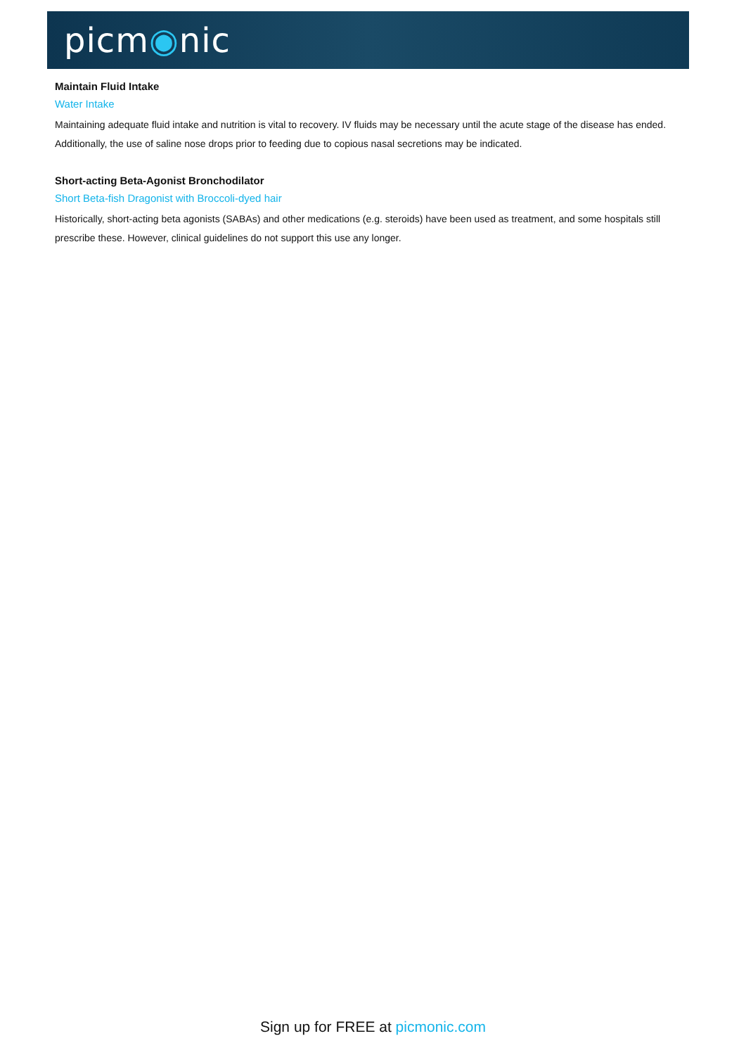picm◉nic
Maintain Fluid Intake
Water Intake
Maintaining adequate fluid intake and nutrition is vital to recovery. IV fluids may be necessary until the acute stage of the disease has ended. Additionally, the use of saline nose drops prior to feeding due to copious nasal secretions may be indicated.
Short-acting Beta-Agonist Bronchodilator
Short Beta-fish Dragonist with Broccoli-dyed hair
Historically, short-acting beta agonists (SABAs) and other medications (e.g. steroids) have been used as treatment, and some hospitals still prescribe these. However, clinical guidelines do not support this use any longer.
Sign up for FREE at picmonic.com